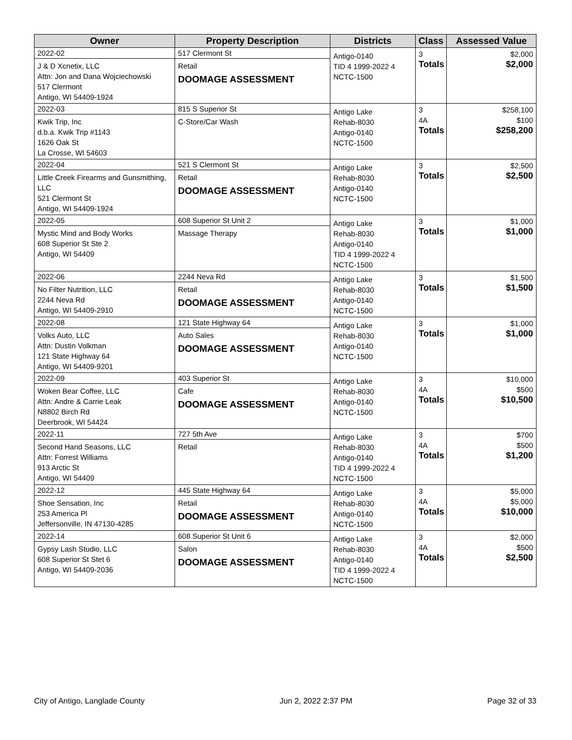| Owner | Property Description | Districts | Class | Assessed Value |
| --- | --- | --- | --- | --- |
| 2022-02 J & D Xcnetix, LLC Attn: Jon and Dana Wojciechowski 517 Clermont Antigo, WI 54409-1924 | 517 Clermont St Retail DOOMAGE ASSESSMENT | Antigo-0140 TID 4 1999-2022 4 NCTC-1500 | 3 Totals | $2,000 $2,000 |
| 2022-03 Kwik Trip, Inc d.b.a. Kwik Trip #1143 1626 Oak St La Crosse, WI 54603 | 815 S Superior St C-Store/Car Wash | Antigo Lake Rehab-8030 Antigo-0140 NCTC-1500 | 3 4A Totals | $258,100 $100 $258,200 |
| 2022-04 Little Creek Firearms and Gunsmithing, LLC 521 Clermont St Antigo, WI 54409-1924 | 521 S Clermont St Retail DOOMAGE ASSESSMENT | Antigo Lake Rehab-8030 Antigo-0140 NCTC-1500 | 3 Totals | $2,500 $2,500 |
| 2022-05 Mystic Mind and Body Works 608 Superior St Ste 2 Antigo, WI 54409 | 608 Superior St Unit 2 Massage Therapy | Antigo Lake Rehab-8030 Antigo-0140 TID 4 1999-2022 4 NCTC-1500 | 3 Totals | $1,000 $1,000 |
| 2022-06 No Filter Nutrition, LLC 2244 Neva Rd Antigo, WI 54409-2910 | 2244 Neva Rd Retail DOOMAGE ASSESSMENT | Antigo Lake Rehab-8030 Antigo-0140 NCTC-1500 | 3 Totals | $1,500 $1,500 |
| 2022-08 Volks Auto, LLC Attn: Dustin Volkman 121 State Highway 64 Antigo, WI 54409-9201 | 121 State Highway 64 Auto Sales DOOMAGE ASSESSMENT | Antigo Lake Rehab-8030 Antigo-0140 NCTC-1500 | 3 Totals | $1,000 $1,000 |
| 2022-09 Woken Bear Coffee, LLC Attn: Andre & Carrie Leak N8802 Birch Rd Deerbrook, WI 54424 | 403 Superior St Cafe DOOMAGE ASSESSMENT | Antigo Lake Rehab-8030 Antigo-0140 NCTC-1500 | 3 4A Totals | $10,000 $500 $10,500 |
| 2022-11 Second Hand Seasons, LLC Attn: Forrest Williams 913 Arctic St Antigo, WI 54409 | 727 5th Ave Retail | Antigo Lake Rehab-8030 Antigo-0140 TID 4 1999-2022 4 NCTC-1500 | 3 4A Totals | $700 $500 $1,200 |
| 2022-12 Shoe Sensation, Inc 253 America Pl Jeffersonville, IN 47130-4285 | 445 State Highway 64 Retail DOOMAGE ASSESSMENT | Antigo Lake Rehab-8030 Antigo-0140 NCTC-1500 | 3 4A Totals | $5,000 $5,000 $10,000 |
| 2022-14 Gypsy Lash Studio, LLC 608 Superior St Stet 6 Antigo, WI 54409-2036 | 608 Superior St Unit 6 Salon DOOMAGE ASSESSMENT | Antigo Lake Rehab-8030 Antigo-0140 TID 4 1999-2022 4 NCTC-1500 | 3 4A Totals | $2,000 $500 $2,500 |
City of Antigo, Langlade County Jun 2, 2022 2:37 PM Page 32 of 33